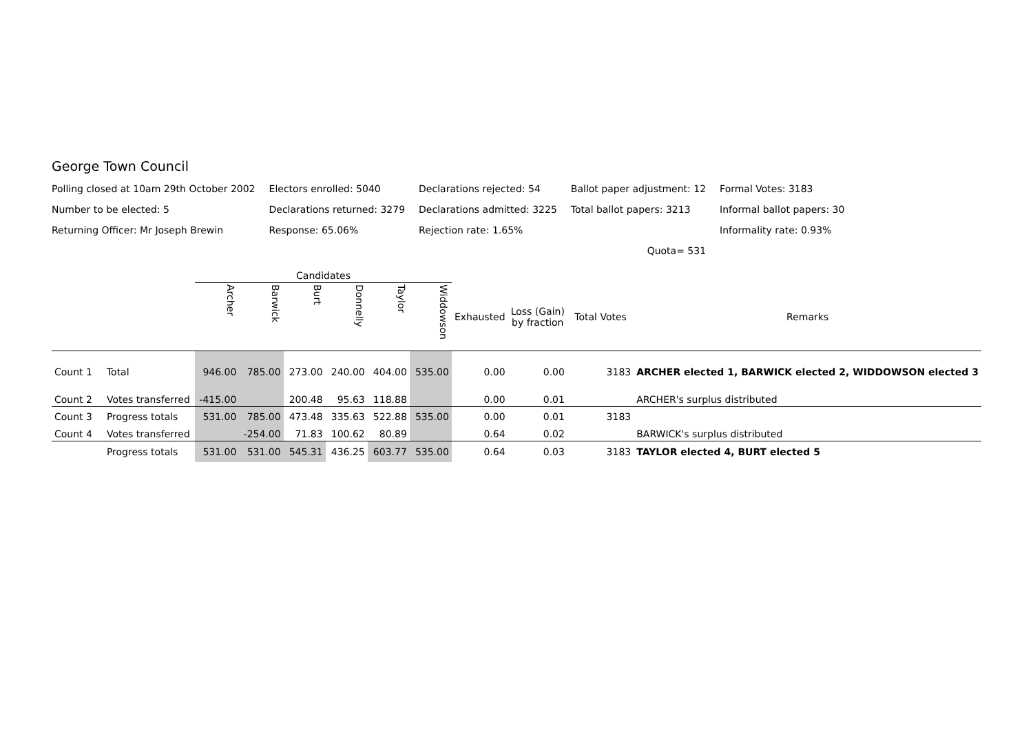George Town Council
| Polling closed at 10am 29th October 2002 | Electors enrolled: 5040 | Declarations rejected: 54 | Ballot paper adjustment: 12 | Formal Votes: 3183 |
| Number to be elected: 5 | Declarations returned: 3279 | Declarations admitted: 3225 | Total ballot papers: 3213 | Informal ballot papers: 30 |
| Returning Officer: Mr Joseph Brewin | Response: 65.06% | Rejection rate: 1.65% | | Informality rate: 0.93% |
| | | | Quota= 531 | |
| | | Candidates | | | | | | | | | |
| --- | --- | --- | --- | --- | --- | --- | --- | --- | --- | --- | --- |
| | | Archer | Barwick | Burt | Donnelly | Taylor | Widdowson | Exhausted | Loss (Gain) by fraction | Total Votes | Remarks |
| Count 1 | Total | 946.00 | 785.00 | 273.00 | 240.00 | 404.00 | 535.00 | 0.00 | 0.00 | 3183 | ARCHER elected 1, BARWICK elected 2, WIDDOWSON elected 3 |
| Count 2 | Votes transferred | -415.00 | | 200.48 | 95.63 | 118.88 | | 0.00 | 0.01 | | ARCHER's surplus distributed |
| Count 3 | Progress totals | 531.00 | 785.00 | 473.48 | 335.63 | 522.88 | 535.00 | 0.00 | 0.01 | 3183 | |
| Count 4 | Votes transferred | | -254.00 | 71.83 | 100.62 | 80.89 | | 0.64 | 0.02 | | BARWICK's surplus distributed |
| | Progress totals | 531.00 | 531.00 | 545.31 | 436.25 | 603.77 | 535.00 | 0.64 | 0.03 | 3183 | TAYLOR elected 4, BURT elected 5 |